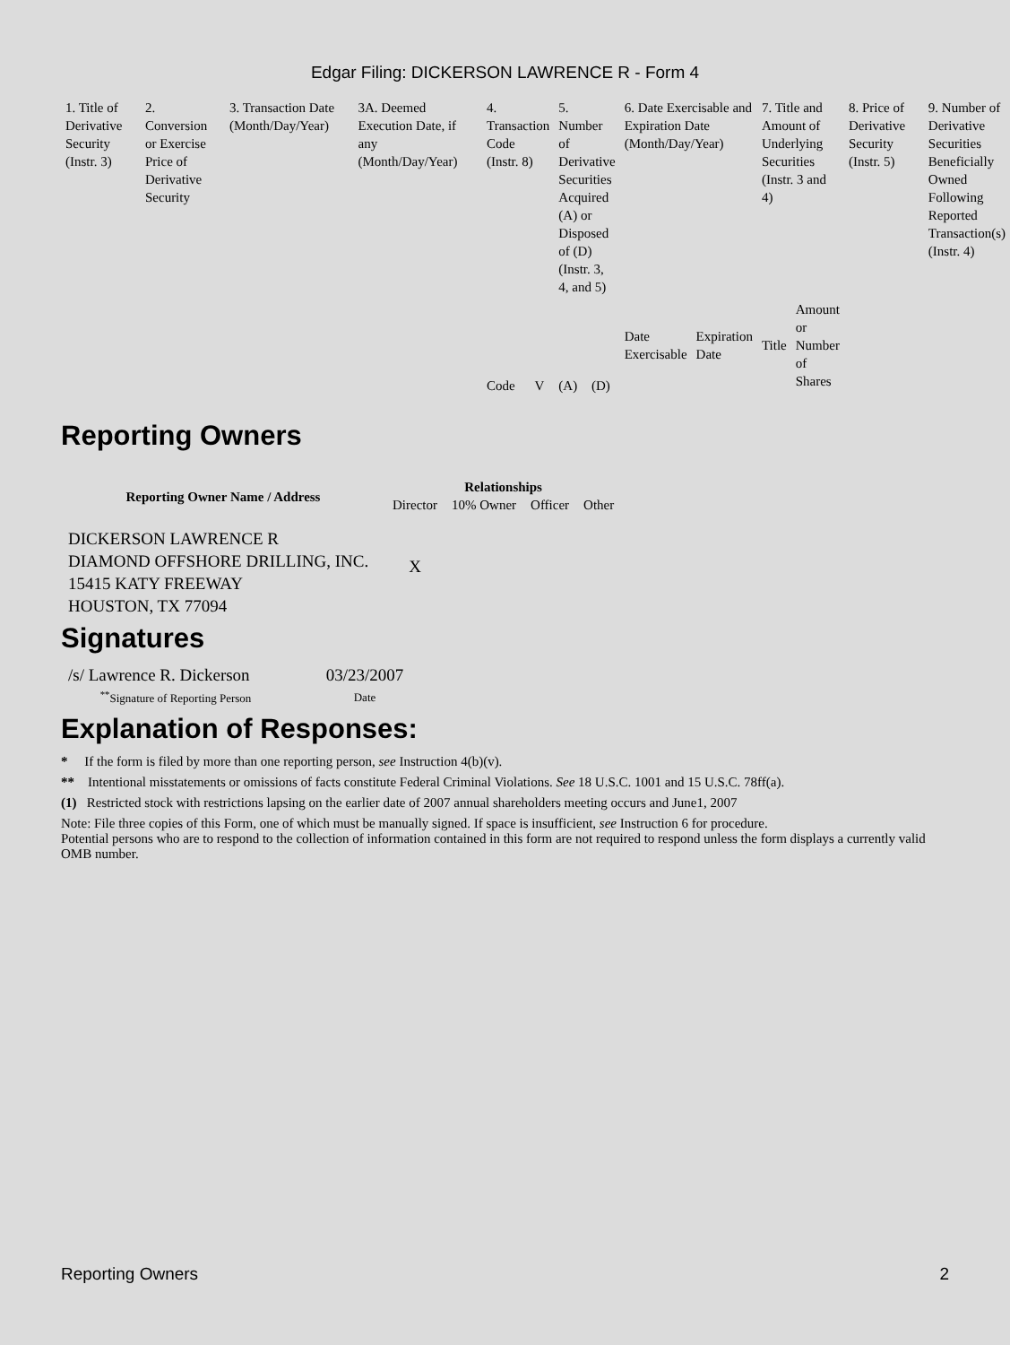Edgar Filing: DICKERSON LAWRENCE R - Form 4
| 1. Title of Derivative Security (Instr. 3) | 2. Conversion or Exercise Price of Derivative Security | 3. Transaction Date (Month/Day/Year) | 3A. Deemed Execution Date, if any (Month/Day/Year) | 4. Transaction Code (Instr. 8) | | 5. Number of Derivative Securities Acquired (A) or Disposed of (D) (Instr. 3, 4, and 5) | | 6. Date Exercisable and Expiration Date (Month/Day/Year) | | 7. Title and Amount of Underlying Securities (Instr. 3 and 4) | | 8. Price of Derivative Security (Instr. 5) | 9. Number of Derivative Securities Beneficially Owned Following Reported Transaction(s) (Instr. 4) |
| | | | | Code | V | (A) | (D) | Date Exercisable | Expiration Date | Title | Amount or Number of Shares | | |
Reporting Owners
| Reporting Owner Name / Address | Relationships | | | |
| --- | --- | --- | --- | --- |
| | Director | 10% Owner | Officer | Other |
| DICKERSON LAWRENCE R DIAMOND OFFSHORE DRILLING, INC. 15415 KATY FREEWAY HOUSTON, TX 77094 | X | | | |
Signatures
| /s/ Lawrence R. Dickerson | 03/23/2007 |
| <sup>**</sup> Signature of Reporting Person | Date |
Explanation of Responses:
* If the form is filed by more than one reporting person, see Instruction 4(b)(v).
** Intentional misstatements or omissions of facts constitute Federal Criminal Violations. See 18 U.S.C. 1001 and 15 U.S.C. 78ff(a).
(1) Restricted stock with restrictions lapsing on the earlier date of 2007 annual shareholders meeting occurs and June1, 2007
Note: File three copies of this Form, one of which must be manually signed. If space is insufficient, see Instruction 6 for procedure.
Potential persons who are to respond to the collection of information contained in this form are not required to respond unless the form displays a currently valid OMB number.
Reporting Owners 2